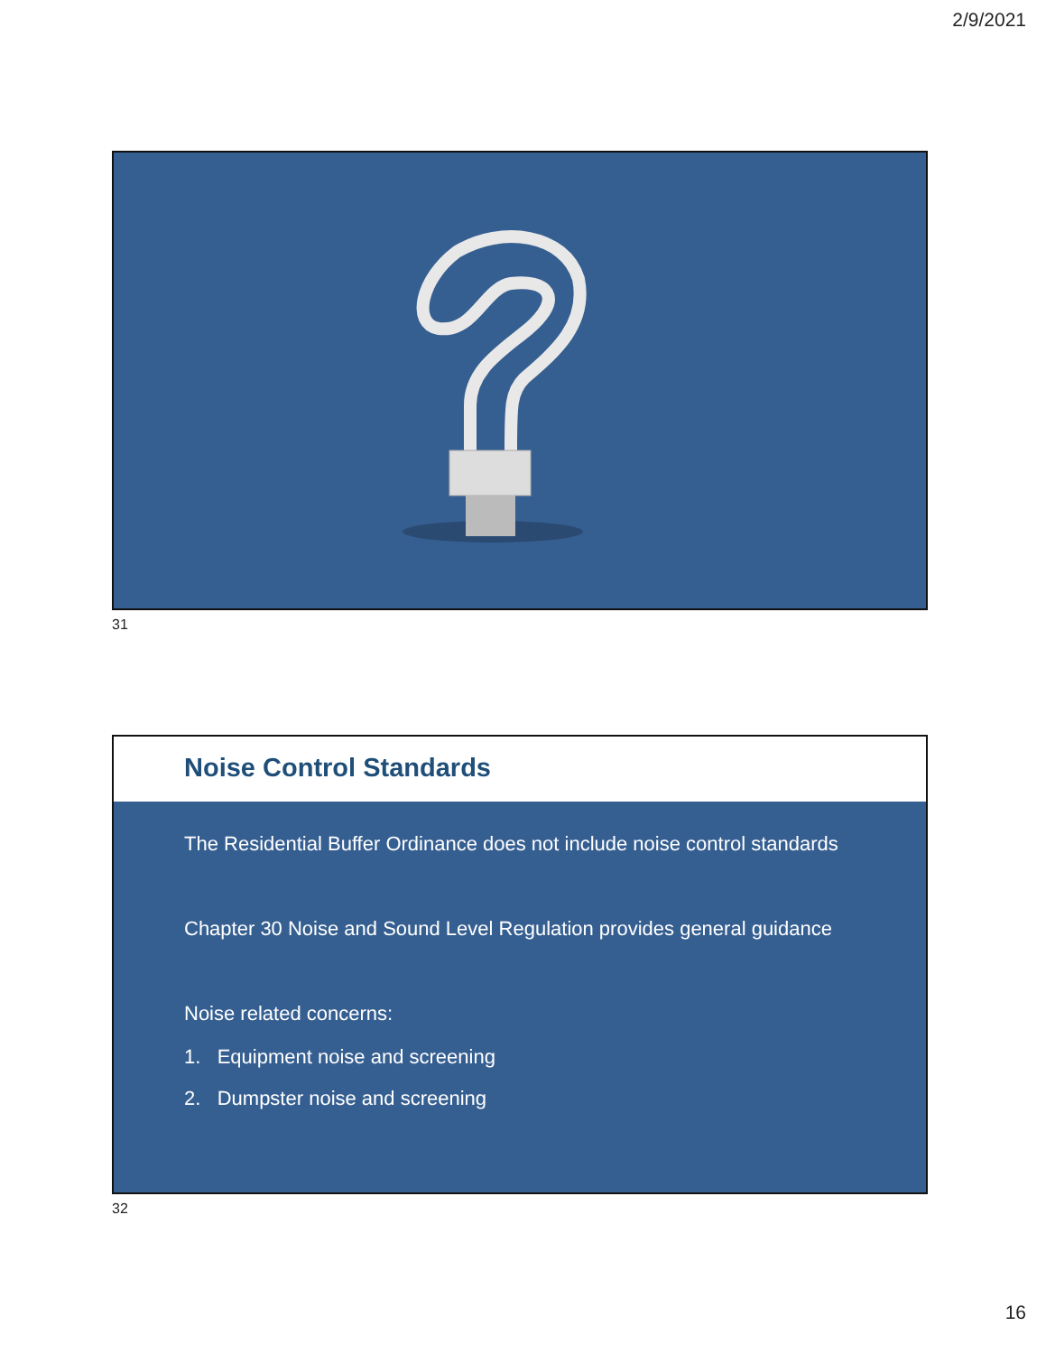2/9/2021
31
Noise Control Standards
The Residential Buffer Ordinance does not include noise control standards
Chapter 30 Noise and Sound Level Regulation provides general guidance
Noise related concerns:
1. Equipment noise and screening
2. Dumpster noise and screening
32
16